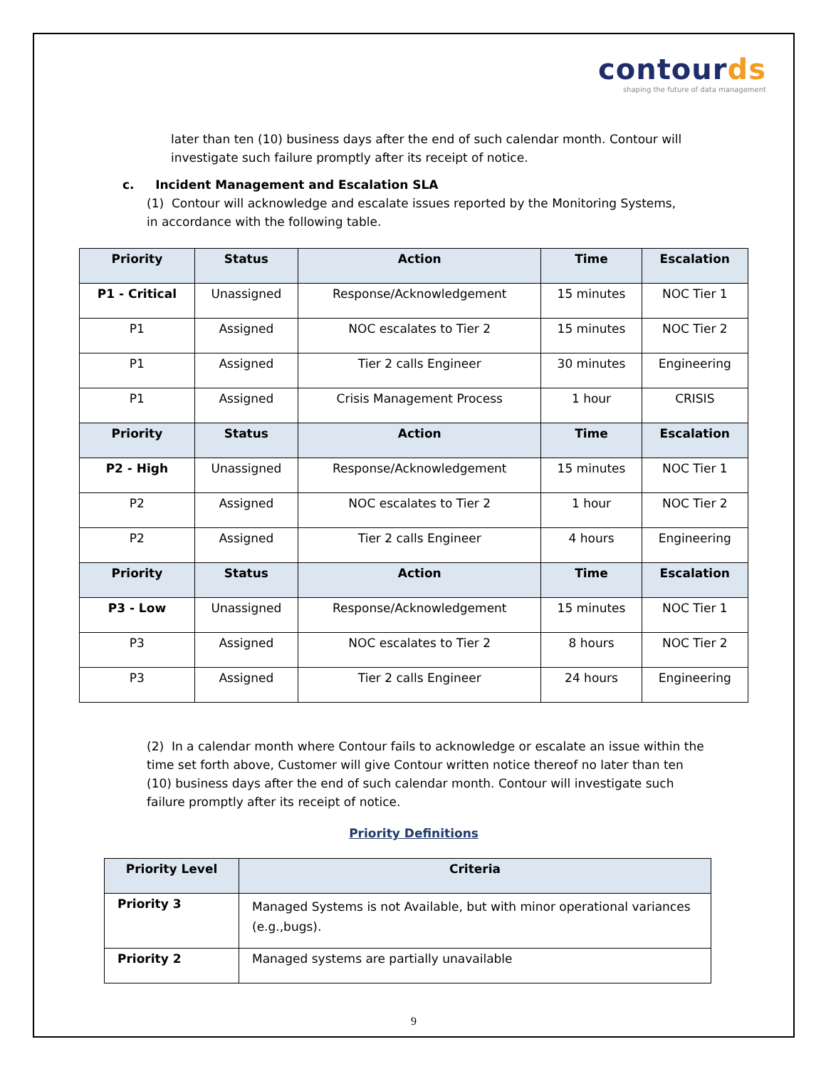contourds
shaping the future of data management
later than ten (10) business days after the end of such calendar month. Contour will investigate such failure promptly after its receipt of notice.
c. Incident Management and Escalation SLA
(1) Contour will acknowledge and escalate issues reported by the Monitoring Systems, in accordance with the following table.
| Priority | Status | Action | Time | Escalation |
| --- | --- | --- | --- | --- |
| P1 - Critical | Unassigned | Response/Acknowledgement | 15 minutes | NOC Tier 1 |
| P1 | Assigned | NOC escalates to Tier 2 | 15 minutes | NOC Tier 2 |
| P1 | Assigned | Tier 2 calls Engineer | 30 minutes | Engineering |
| P1 | Assigned | Crisis Management Process | 1 hour | CRISIS |
| Priority | Status | Action | Time | Escalation |
| P2 - High | Unassigned | Response/Acknowledgement | 15 minutes | NOC Tier 1 |
| P2 | Assigned | NOC escalates to Tier 2 | 1 hour | NOC Tier 2 |
| P2 | Assigned | Tier 2 calls Engineer | 4 hours | Engineering |
| Priority | Status | Action | Time | Escalation |
| P3 - Low | Unassigned | Response/Acknowledgement | 15 minutes | NOC Tier 1 |
| P3 | Assigned | NOC escalates to Tier 2 | 8 hours | NOC Tier 2 |
| P3 | Assigned | Tier 2 calls Engineer | 24 hours | Engineering |
(2) In a calendar month where Contour fails to acknowledge or escalate an issue within the time set forth above, Customer will give Contour written notice thereof no later than ten (10) business days after the end of such calendar month. Contour will investigate such failure promptly after its receipt of notice.
Priority Definitions
| Priority Level | Criteria |
| --- | --- |
| Priority 3 | Managed Systems is not Available, but with minor operational variances (e.g.,bugs). |
| Priority 2 | Managed systems are partially unavailable |
9